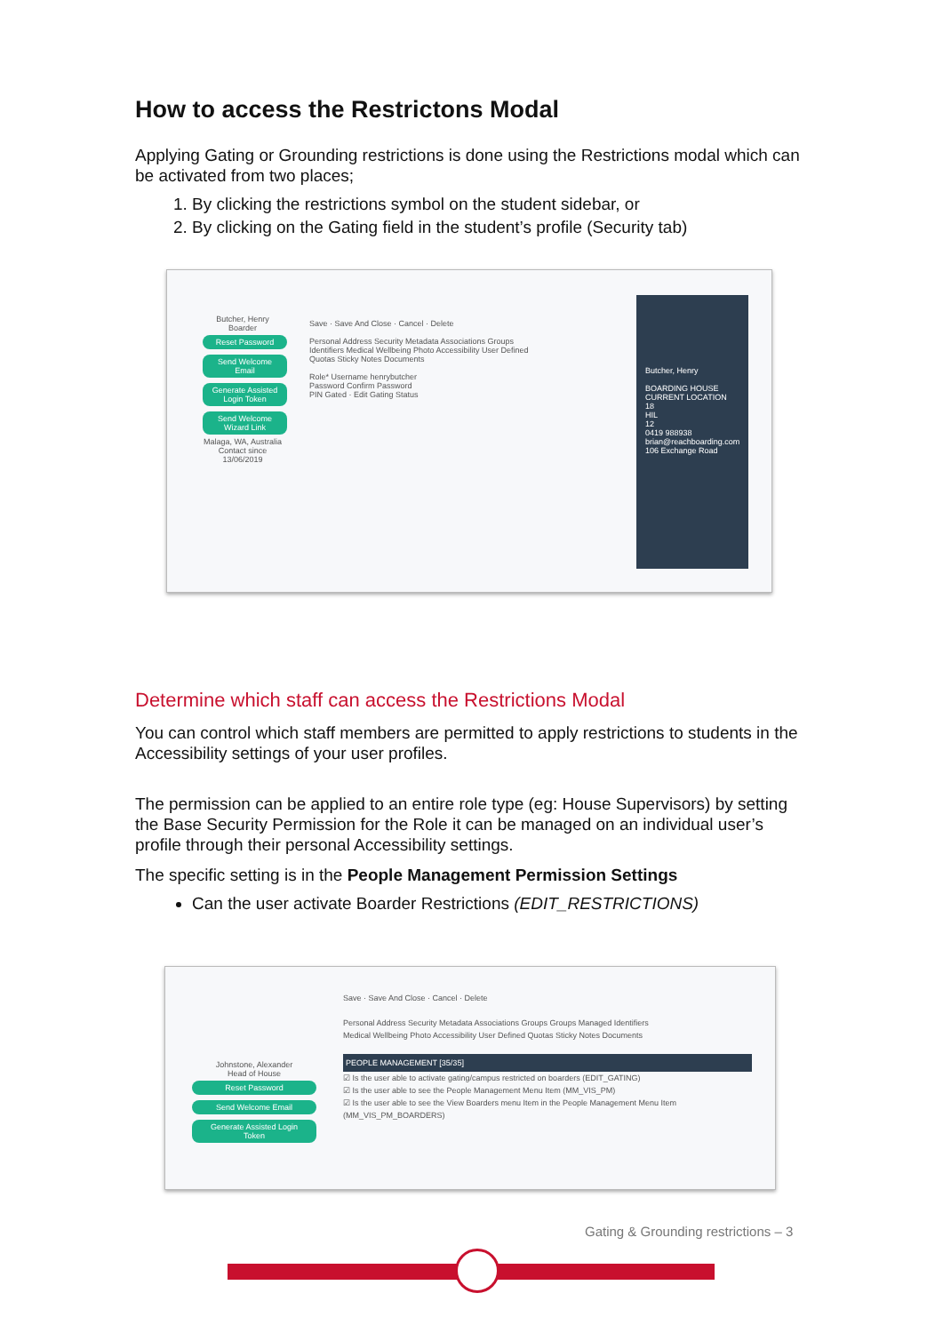How to access the Restrictons Modal
Applying Gating or Grounding restrictions is done using the Restrictions modal which can be activated from two places;
1. By clicking the restrictions symbol on the student sidebar, or
2. By clicking on the Gating field in the student’s profile (Security tab)
Butcher, Henry
Boarder
Reset Password Send Welcome Email Generate Assisted Login Token Send Welcome Wizard Link
Malaga, WA, Australia
Contact since 13/06/2019
Save · Save And Close · Cancel · Delete
Personal Address Security Metadata Associations Groups
Identifiers Medical Wellbeing Photo Accessibility User Defined
Quotas Sticky Notes Documents
Role* Username henrybutcher
Password Confirm Password
PIN Gated · Edit Gating Status
Butcher, Henry
BOARDING HOUSE
CURRENT LOCATION
18
HIL
12
0419 988938
brian@reachboarding.com
106 Exchange Road
Determine which staff can access the Restrictions Modal
You can control which staff members are permitted to apply restrictions to students in the Accessibility settings of your user profiles.
The permission can be applied to an entire role type (eg: House Supervisors) by setting the Base Security Permission for the Role it can be managed on an individual user’s profile through their personal Accessibility settings.
The specific setting is in the People Management Permission Settings
Can the user activate Boarder Restrictions (EDIT_RESTRICTIONS)
Johnstone, Alexander
Head of House
Reset Password Send Welcome Email Generate Assisted Login Token
Save · Save And Close · Cancel · Delete
Personal Address Security Metadata Associations Groups Groups Managed Identifiers
Medical Wellbeing Photo Accessibility User Defined Quotas Sticky Notes Documents
PEOPLE MANAGEMENT [35/35]
☑ Is the user able to activate gating/campus restricted on boarders (EDIT_GATING)
☑ Is the user able to see the People Management Menu Item (MM_VIS_PM)
☑ Is the user able to see the View Boarders menu Item in the People Management Menu Item (MM_VIS_PM_BOARDERS)
Gating & Grounding restrictions – 3